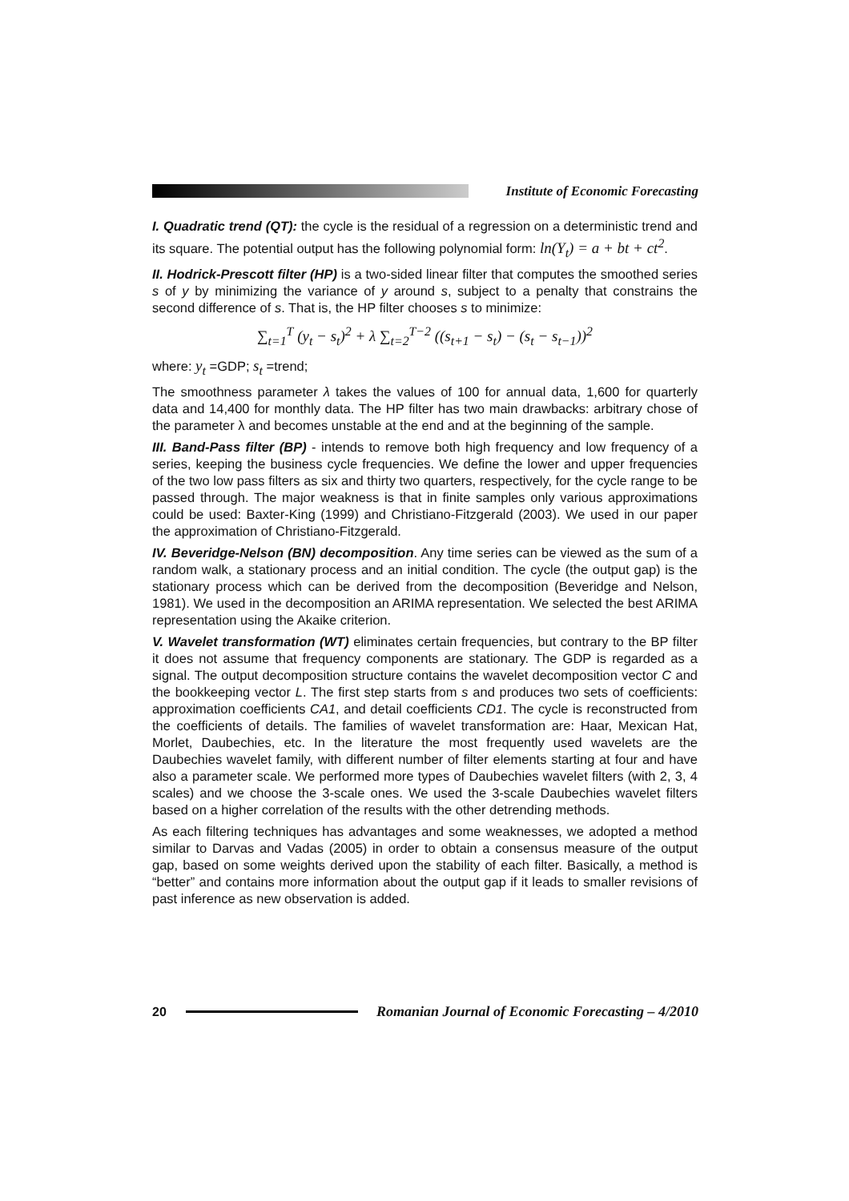Institute of Economic Forecasting
I. Quadratic trend (QT): the cycle is the residual of a regression on a deterministic trend and its square. The potential output has the following polynomial form: ln(Y<sub>t</sub>) = a + bt + ct<sup>2</sup>.
II. Hodrick-Prescott filter (HP) is a two-sided linear filter that computes the smoothed series s of y by minimizing the variance of y around s, subject to a penalty that constrains the second difference of s. That is, the HP filter chooses s to minimize:
∑<sub>t=1</sub><sup>T</sup> (y<sub>t</sub> − s<sub>t</sub>)<sup>2</sup> + λ ∑<sub>t=2</sub><sup>T−2</sup> ((s<sub>t+1</sub> − s<sub>t</sub>) − (s<sub>t</sub> − s<sub>t−1</sub>))<sup>2</sup>
where: y<sub>t</sub> =GDP; s<sub>t</sub> =trend;
The smoothness parameter λ takes the values of 100 for annual data, 1,600 for quarterly data and 14,400 for monthly data. The HP filter has two main drawbacks: arbitrary chose of the parameter λ and becomes unstable at the end and at the beginning of the sample.
III. Band-Pass filter (BP) - intends to remove both high frequency and low frequency of a series, keeping the business cycle frequencies. We define the lower and upper frequencies of the two low pass filters as six and thirty two quarters, respectively, for the cycle range to be passed through. The major weakness is that in finite samples only various approximations could be used: Baxter-King (1999) and Christiano-Fitzgerald (2003). We used in our paper the approximation of Christiano-Fitzgerald.
IV. Beveridge-Nelson (BN) decomposition. Any time series can be viewed as the sum of a random walk, a stationary process and an initial condition. The cycle (the output gap) is the stationary process which can be derived from the decomposition (Beveridge and Nelson, 1981). We used in the decomposition an ARIMA representation. We selected the best ARIMA representation using the Akaike criterion.
V. Wavelet transformation (WT) eliminates certain frequencies, but contrary to the BP filter it does not assume that frequency components are stationary. The GDP is regarded as a signal. The output decomposition structure contains the wavelet decomposition vector C and the bookkeeping vector L. The first step starts from s and produces two sets of coefficients: approximation coefficients CA1, and detail coefficients CD1. The cycle is reconstructed from the coefficients of details. The families of wavelet transformation are: Haar, Mexican Hat, Morlet, Daubechies, etc. In the literature the most frequently used wavelets are the Daubechies wavelet family, with different number of filter elements starting at four and have also a parameter scale. We performed more types of Daubechies wavelet filters (with 2, 3, 4 scales) and we choose the 3-scale ones. We used the 3-scale Daubechies wavelet filters based on a higher correlation of the results with the other detrending methods.
As each filtering techniques has advantages and some weaknesses, we adopted a method similar to Darvas and Vadas (2005) in order to obtain a consensus measure of the output gap, based on some weights derived upon the stability of each filter. Basically, a method is “better” and contains more information about the output gap if it leads to smaller revisions of past inference as new observation is added.
20
Romanian Journal of Economic Forecasting – 4/2010